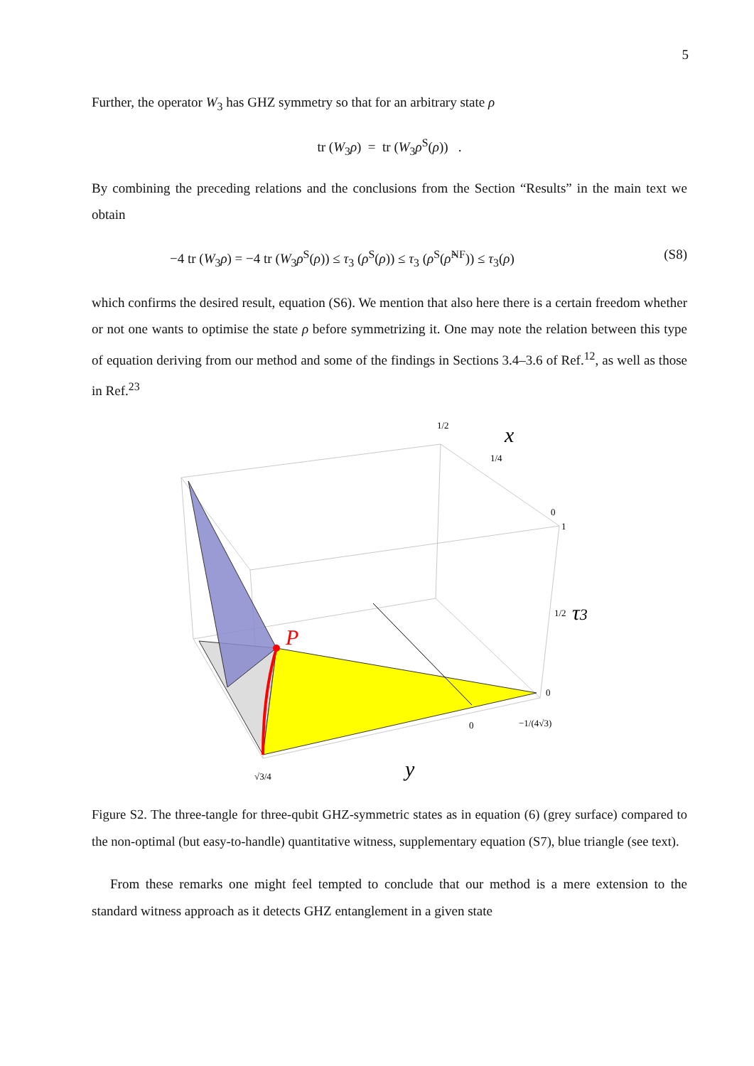5
Further, the operator W<sub>3</sub> has GHZ symmetry so that for an arbitrary state ρ
tr (W<sub>3</sub>ρ) = tr (W<sub>3</sub>ρ<sup>S</sup>(ρ)) .
By combining the preceding relations and the conclusions from the Section “Results” in the main text we obtain
−4 tr (W<sub>3</sub>ρ) = −4 tr (W<sub>3</sub>ρ<sup>S</sup>(ρ)) ≤ τ<sub>3</sub> (ρ<sup>S</sup>(ρ)) ≤ τ<sub>3</sub> (ρ<sup>S</sup>(ρ̃<sup>NF</sup>)) ≤ τ<sub>3</sub>(ρ) (S8)
which confirms the desired result, equation (S6). We mention that also here there is a certain freedom whether or not one wants to optimise the state ρ before symmetrizing it. One may note the relation between this type of equation deriving from our method and some of the findings in Sections 3.4–3.6 of Ref.<sup>12</sup>, as well as those in Ref.<sup>23</sup>
1/2
1/4
0
1
1/2
0
0
−1/(4√3)
√3/4
x
τ3
y
P
Figure S2. The three-tangle for three-qubit GHZ-symmetric states as in equation (6) (grey surface) compared to the non-optimal (but easy-to-handle) quantitative witness, supplementary equation (S7), blue triangle (see text).
From these remarks one might feel tempted to conclude that our method is a mere extension to the standard witness approach as it detects GHZ entanglement in a given state